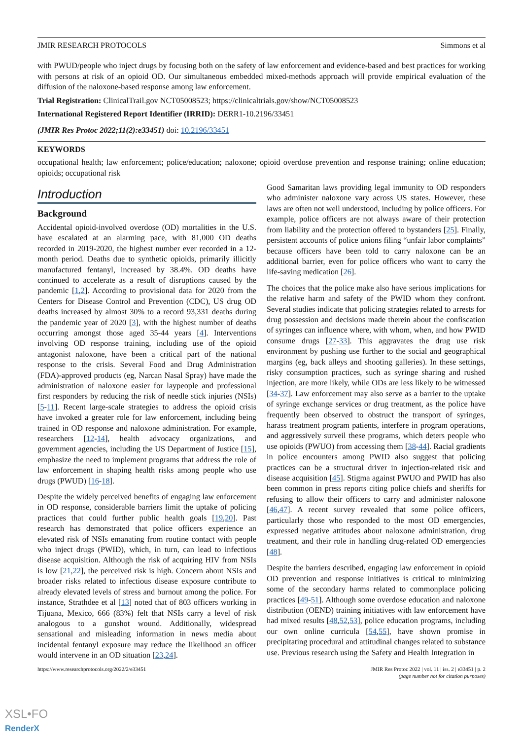JMIR RESEARCH PROTOCOLS Simmons et al
with PWUD/people who inject drugs by focusing both on the safety of law enforcement and evidence-based and best practices for working with persons at risk of an opioid OD. Our simultaneous embedded mixed-methods approach will provide empirical evaluation of the diffusion of the naloxone-based response among law enforcement.
Trial Registration: ClinicalTrail.gov NCT05008523; https://clinicaltrials.gov/show/NCT05008523
International Registered Report Identifier (IRRID): DERR1-10.2196/33451
(JMIR Res Protoc 2022;11(2):e33451) doi: 10.2196/33451
KEYWORDS
occupational health; law enforcement; police/education; naloxone; opioid overdose prevention and response training; online education; opioids; occupational risk
Introduction
Background
Accidental opioid-involved overdose (OD) mortalities in the U.S. have escalated at an alarming pace, with 81,000 OD deaths recorded in 2019-2020, the highest number ever recorded in a 12-month period. Deaths due to synthetic opioids, primarily illicitly manufactured fentanyl, increased by 38.4%. OD deaths have continued to accelerate as a result of disruptions caused by the pandemic [1,2]. According to provisional data for 2020 from the Centers for Disease Control and Prevention (CDC), US drug OD deaths increased by almost 30% to a record 93,331 deaths during the pandemic year of 2020 [3], with the highest number of deaths occurring amongst those aged 35-44 years [4]. Interventions involving OD response training, including use of the opioid antagonist naloxone, have been a critical part of the national response to the crisis. Several Food and Drug Administration (FDA)-approved products (eg, Narcan Nasal Spray) have made the administration of naloxone easier for laypeople and professional first responders by reducing the risk of needle stick injuries (NSIs) [5-11]. Recent large-scale strategies to address the opioid crisis have invoked a greater role for law enforcement, including being trained in OD response and naloxone administration. For example, researchers [12-14], health advocacy organizations, and government agencies, including the US Department of Justice [15], emphasize the need to implement programs that address the role of law enforcement in shaping health risks among people who use drugs (PWUD) [16-18].
Despite the widely perceived benefits of engaging law enforcement in OD response, considerable barriers limit the uptake of policing practices that could further public health goals [19,20]. Past research has demonstrated that police officers experience an elevated risk of NSIs emanating from routine contact with people who inject drugs (PWID), which, in turn, can lead to infectious disease acquisition. Although the risk of acquiring HIV from NSIs is low [21,22], the perceived risk is high. Concern about NSIs and broader risks related to infectious disease exposure contribute to already elevated levels of stress and burnout among the police. For instance, Strathdee et al [13] noted that of 803 officers working in Tijuana, Mexico, 666 (83%) felt that NSIs carry a level of risk analogous to a gunshot wound. Additionally, widespread sensational and misleading information in news media about incidental fentanyl exposure may reduce the likelihood an officer would intervene in an OD situation [23,24].
Good Samaritan laws providing legal immunity to OD responders who administer naloxone vary across US states. However, these laws are often not well understood, including by police officers. For example, police officers are not always aware of their protection from liability and the protection offered to bystanders [25]. Finally, persistent accounts of police unions filing “unfair labor complaints” because officers have been told to carry naloxone can be an additional barrier, even for police officers who want to carry the life-saving medication [26].
The choices that the police make also have serious implications for the relative harm and safety of the PWID whom they confront. Several studies indicate that policing strategies related to arrests for drug possession and decisions made therein about the confiscation of syringes can influence where, with whom, when, and how PWID consume drugs [27-33]. This aggravates the drug use risk environment by pushing use further to the social and geographical margins (eg, back alleys and shooting galleries). In these settings, risky consumption practices, such as syringe sharing and rushed injection, are more likely, while ODs are less likely to be witnessed [34-37]. Law enforcement may also serve as a barrier to the uptake of syringe exchange services or drug treatment, as the police have frequently been observed to obstruct the transport of syringes, harass treatment program patients, interfere in program operations, and aggressively surveil these programs, which deters people who use opioids (PWUO) from accessing them [38-44]. Racial gradients in police encounters among PWID also suggest that policing practices can be a structural driver in injection-related risk and disease acquisition [45]. Stigma against PWUO and PWID has also been common in press reports citing police chiefs and sheriffs for refusing to allow their officers to carry and administer naloxone [46,47]. A recent survey revealed that some police officers, particularly those who responded to the most OD emergencies, expressed negative attitudes about naloxone administration, drug treatment, and their role in handling drug-related OD emergencies [48].
Despite the barriers described, engaging law enforcement in opioid OD prevention and response initiatives is critical to minimizing some of the secondary harms related to commonplace policing practices [49-51]. Although some overdose education and naloxone distribution (OEND) training initiatives with law enforcement have had mixed results [48,52,53], police education programs, including our own online curricula [54,55], have shown promise in precipitating procedural and attitudinal changes related to substance use. Previous research using the Safety and Health Integration in
https://www.researchprotocols.org/2022/2/e33451 JMIR Res Protoc 2022 | vol. 11 | iss. 2 | e33451 | p. 2
(page number not for citation purposes)
XSL•FO
RenderX